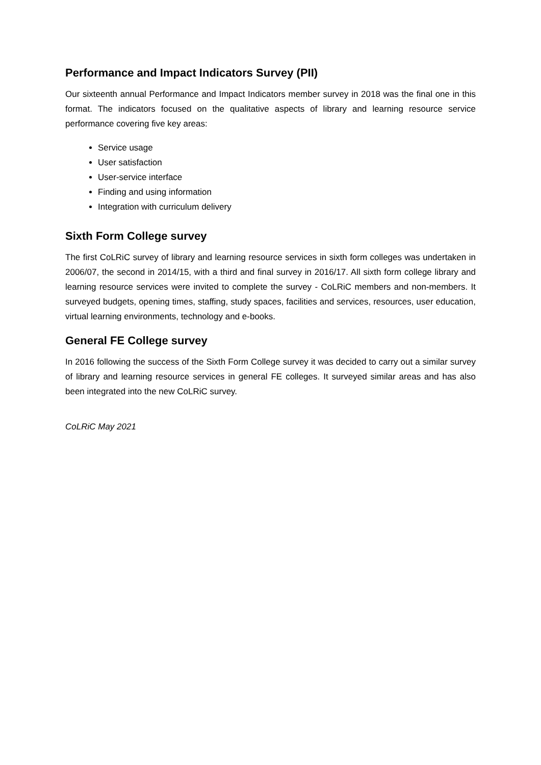Performance and Impact Indicators Survey (PII)
Our sixteenth annual Performance and Impact Indicators member survey in 2018 was the final one in this format. The indicators focused on the qualitative aspects of library and learning resource service performance covering five key areas:
Service usage
User satisfaction
User-service interface
Finding and using information
Integration with curriculum delivery
Sixth Form College survey
The first CoLRiC survey of library and learning resource services in sixth form colleges was undertaken in 2006/07, the second in 2014/15, with a third and final survey in 2016/17. All sixth form college library and learning resource services were invited to complete the survey - CoLRiC members and non-members. It surveyed budgets, opening times, staffing, study spaces, facilities and services, resources, user education, virtual learning environments, technology and e-books.
General FE College survey
In 2016 following the success of the Sixth Form College survey it was decided to carry out a similar survey of library and learning resource services in general FE colleges. It surveyed similar areas and has also been integrated into the new CoLRiC survey.
CoLRiC May 2021